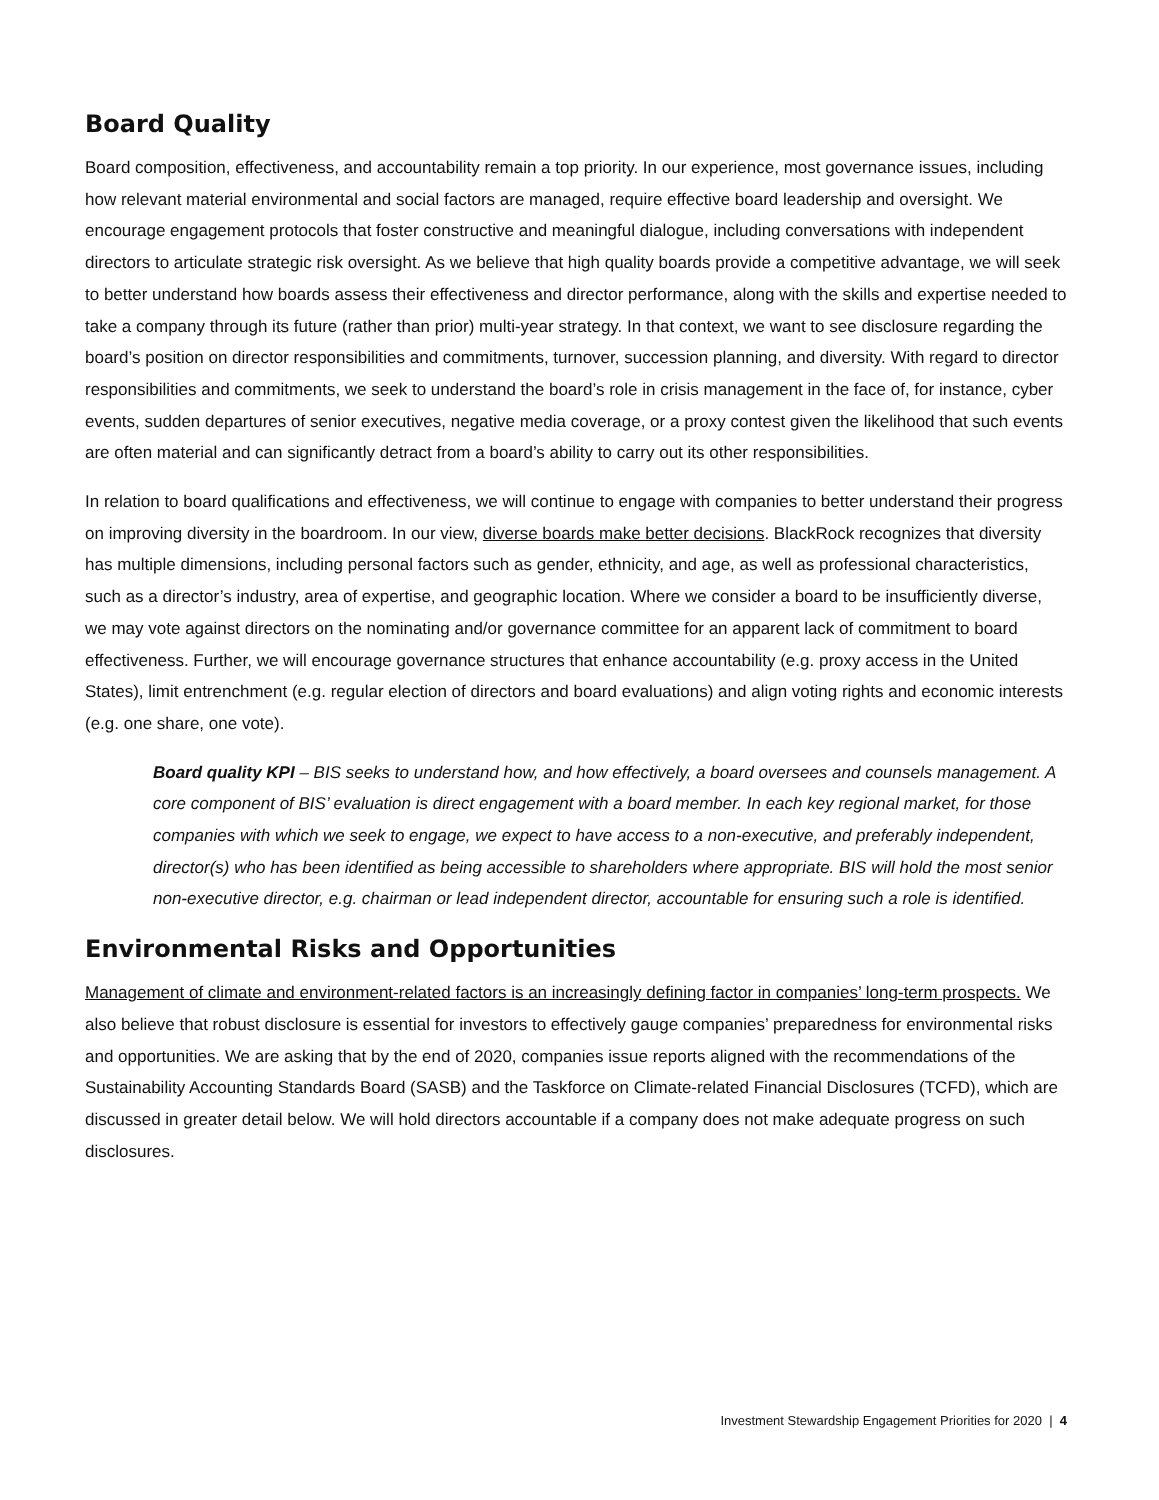Board Quality
Board composition, effectiveness, and accountability remain a top priority. In our experience, most governance issues, including how relevant material environmental and social factors are managed, require effective board leadership and oversight. We encourage engagement protocols that foster constructive and meaningful dialogue, including conversations with independent directors to articulate strategic risk oversight. As we believe that high quality boards provide a competitive advantage, we will seek to better understand how boards assess their effectiveness and director performance, along with the skills and expertise needed to take a company through its future (rather than prior) multi-year strategy. In that context, we want to see disclosure regarding the board’s position on director responsibilities and commitments, turnover, succession planning, and diversity. With regard to director responsibilities and commitments, we seek to understand the board’s role in crisis management in the face of, for instance, cyber events, sudden departures of senior executives, negative media coverage, or a proxy contest given the likelihood that such events are often material and can significantly detract from a board’s ability to carry out its other responsibilities.
In relation to board qualifications and effectiveness, we will continue to engage with companies to better understand their progress on improving diversity in the boardroom. In our view, diverse boards make better decisions. BlackRock recognizes that diversity has multiple dimensions, including personal factors such as gender, ethnicity, and age, as well as professional characteristics, such as a director’s industry, area of expertise, and geographic location. Where we consider a board to be insufficiently diverse, we may vote against directors on the nominating and/or governance committee for an apparent lack of commitment to board effectiveness. Further, we will encourage governance structures that enhance accountability (e.g. proxy access in the United States), limit entrenchment (e.g. regular election of directors and board evaluations) and align voting rights and economic interests (e.g. one share, one vote).
Board quality KPI – BIS seeks to understand how, and how effectively, a board oversees and counsels management. A core component of BIS’ evaluation is direct engagement with a board member. In each key regional market, for those companies with which we seek to engage, we expect to have access to a non-executive, and preferably independent, director(s) who has been identified as being accessible to shareholders where appropriate. BIS will hold the most senior non-executive director, e.g. chairman or lead independent director, accountable for ensuring such a role is identified.
Environmental Risks and Opportunities
Management of climate and environment-related factors is an increasingly defining factor in companies’ long-term prospects. We also believe that robust disclosure is essential for investors to effectively gauge companies’ preparedness for environmental risks and opportunities. We are asking that by the end of 2020, companies issue reports aligned with the recommendations of the Sustainability Accounting Standards Board (SASB) and the Taskforce on Climate-related Financial Disclosures (TCFD), which are discussed in greater detail below. We will hold directors accountable if a company does not make adequate progress on such disclosures.
Investment Stewardship Engagement Priorities for 2020 | 4